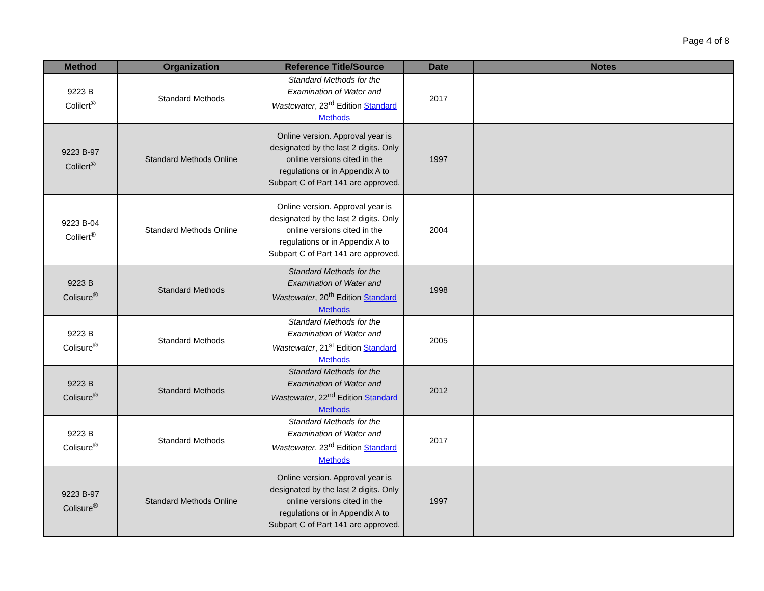Page 4 of 8
| Method | Organization | Reference Title/Source | Date | Notes |
| --- | --- | --- | --- | --- |
| 9223 B Colilert<sup>®</sup> | Standard Methods | Standard Methods for the Examination of Water and Wastewater , 23<sup>rd</sup> Edition Standard Methods | 2017 | |
| 9223 B-97 Colilert<sup>®</sup> | Standard Methods Online | Online version. Approval year is designated by the last 2 digits. Only online versions cited in the regulations or in Appendix A to Subpart C of Part 141 are approved. | 1997 | |
| 9223 B-04 Colilert<sup>®</sup> | Standard Methods Online | Online version. Approval year is designated by the last 2 digits. Only online versions cited in the regulations or in Appendix A to Subpart C of Part 141 are approved. | 2004 | |
| 9223 B Colisure<sup>®</sup> | Standard Methods | Standard Methods for the Examination of Water and Wastewater , 20<sup>th</sup> Edition Standard Methods | 1998 | |
| 9223 B Colisure<sup>®</sup> | Standard Methods | Standard Methods for the Examination of Water and Wastewater , 21<sup>st</sup> Edition Standard Methods | 2005 | |
| 9223 B Colisure<sup>®</sup> | Standard Methods | Standard Methods for the Examination of Water and Wastewater , 22<sup>nd</sup> Edition Standard Methods | 2012 | |
| 9223 B Colisure<sup>®</sup> | Standard Methods | Standard Methods for the Examination of Water and Wastewater , 23<sup>rd</sup> Edition Standard Methods | 2017 | |
| 9223 B-97 Colisure<sup>®</sup> | Standard Methods Online | Online version. Approval year is designated by the last 2 digits. Only online versions cited in the regulations or in Appendix A to Subpart C of Part 141 are approved. | 1997 | |